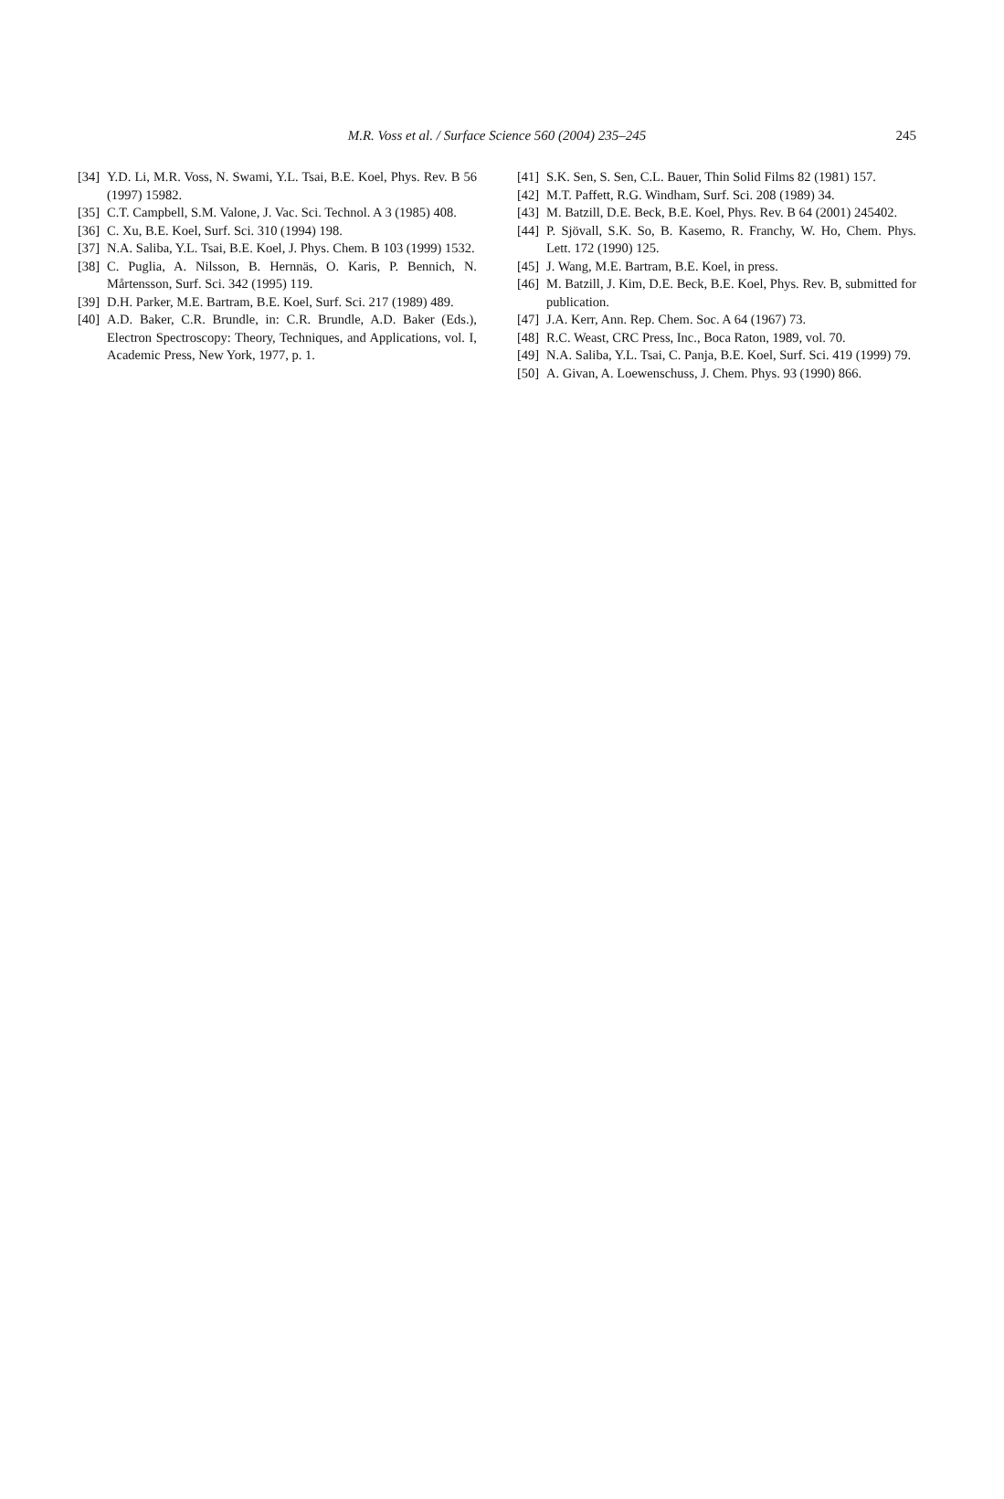M.R. Voss et al. / Surface Science 560 (2004) 235–245
245
[34] Y.D. Li, M.R. Voss, N. Swami, Y.L. Tsai, B.E. Koel, Phys. Rev. B 56 (1997) 15982.
[35] C.T. Campbell, S.M. Valone, J. Vac. Sci. Technol. A 3 (1985) 408.
[36] C. Xu, B.E. Koel, Surf. Sci. 310 (1994) 198.
[37] N.A. Saliba, Y.L. Tsai, B.E. Koel, J. Phys. Chem. B 103 (1999) 1532.
[38] C. Puglia, A. Nilsson, B. Hernnäs, O. Karis, P. Bennich, N. Mårtensson, Surf. Sci. 342 (1995) 119.
[39] D.H. Parker, M.E. Bartram, B.E. Koel, Surf. Sci. 217 (1989) 489.
[40] A.D. Baker, C.R. Brundle, in: C.R. Brundle, A.D. Baker (Eds.), Electron Spectroscopy: Theory, Techniques, and Applications, vol. I, Academic Press, New York, 1977, p. 1.
[41] S.K. Sen, S. Sen, C.L. Bauer, Thin Solid Films 82 (1981) 157.
[42] M.T. Paffett, R.G. Windham, Surf. Sci. 208 (1989) 34.
[43] M. Batzill, D.E. Beck, B.E. Koel, Phys. Rev. B 64 (2001) 245402.
[44] P. Sjövall, S.K. So, B. Kasemo, R. Franchy, W. Ho, Chem. Phys. Lett. 172 (1990) 125.
[45] J. Wang, M.E. Bartram, B.E. Koel, in press.
[46] M. Batzill, J. Kim, D.E. Beck, B.E. Koel, Phys. Rev. B, submitted for publication.
[47] J.A. Kerr, Ann. Rep. Chem. Soc. A 64 (1967) 73.
[48] R.C. Weast, CRC Press, Inc., Boca Raton, 1989, vol. 70.
[49] N.A. Saliba, Y.L. Tsai, C. Panja, B.E. Koel, Surf. Sci. 419 (1999) 79.
[50] A. Givan, A. Loewenschuss, J. Chem. Phys. 93 (1990) 866.